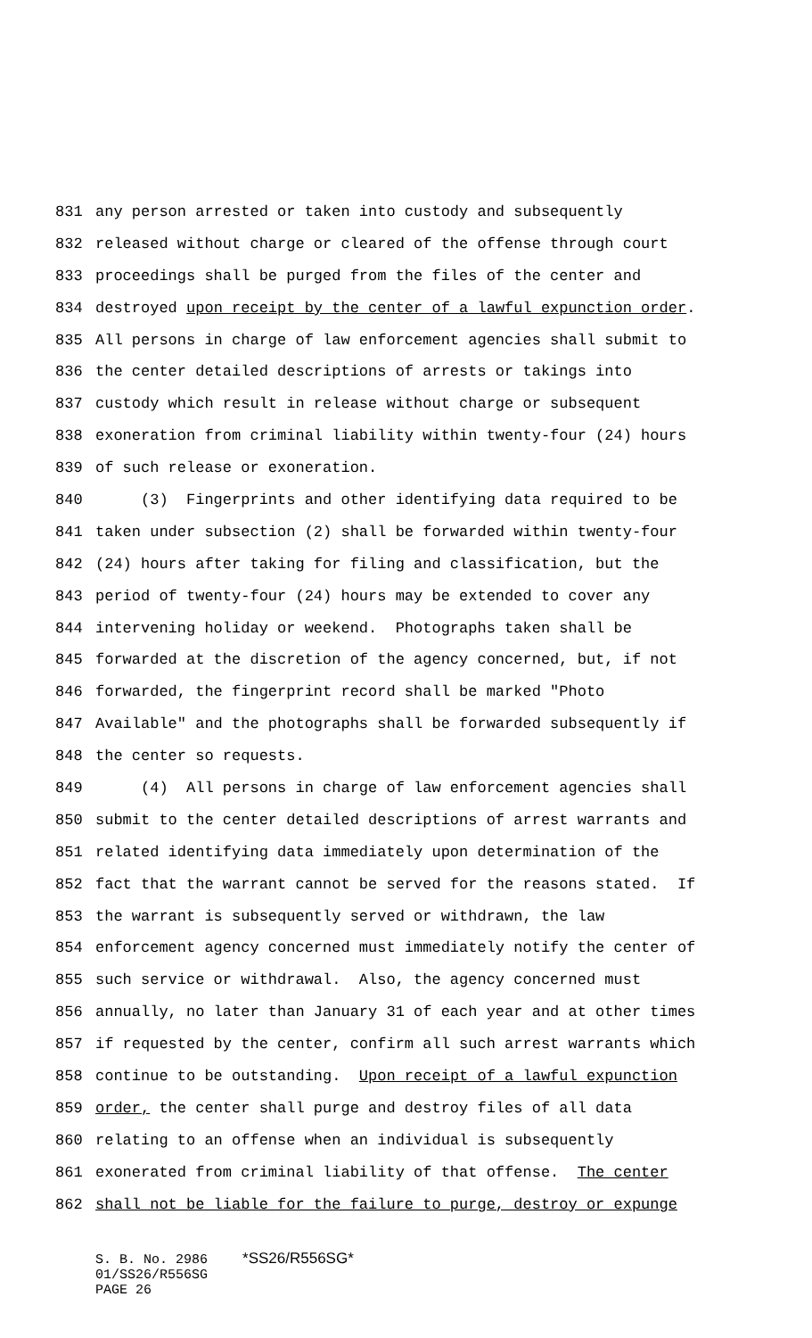831 any person arrested or taken into custody and subsequently
832 released without charge or cleared of the offense through court
833 proceedings shall be purged from the files of the center and
834 destroyed upon receipt by the center of a lawful expunction order.
835 All persons in charge of law enforcement agencies shall submit to
836 the center detailed descriptions of arrests or takings into
837 custody which result in release without charge or subsequent
838 exoneration from criminal liability within twenty-four (24) hours
839 of such release or exoneration.
840 (3) Fingerprints and other identifying data required to be
841 taken under subsection (2) shall be forwarded within twenty-four
842 (24) hours after taking for filing and classification, but the
843 period of twenty-four (24) hours may be extended to cover any
844 intervening holiday or weekend. Photographs taken shall be
845 forwarded at the discretion of the agency concerned, but, if not
846 forwarded, the fingerprint record shall be marked "Photo
847 Available" and the photographs shall be forwarded subsequently if
848 the center so requests.
849 (4) All persons in charge of law enforcement agencies shall
850 submit to the center detailed descriptions of arrest warrants and
851 related identifying data immediately upon determination of the
852 fact that the warrant cannot be served for the reasons stated. If
853 the warrant is subsequently served or withdrawn, the law
854 enforcement agency concerned must immediately notify the center of
855 such service or withdrawal. Also, the agency concerned must
856 annually, no later than January 31 of each year and at other times
857 if requested by the center, confirm all such arrest warrants which
858 continue to be outstanding. Upon receipt of a lawful expunction
859 order, the center shall purge and destroy files of all data
860 relating to an offense when an individual is subsequently
861 exonerated from criminal liability of that offense. The center
862 shall not be liable for the failure to purge, destroy or expunge
S. B. No. 2986 *SS26/R556SG*
01/SS26/R556SG
PAGE 26